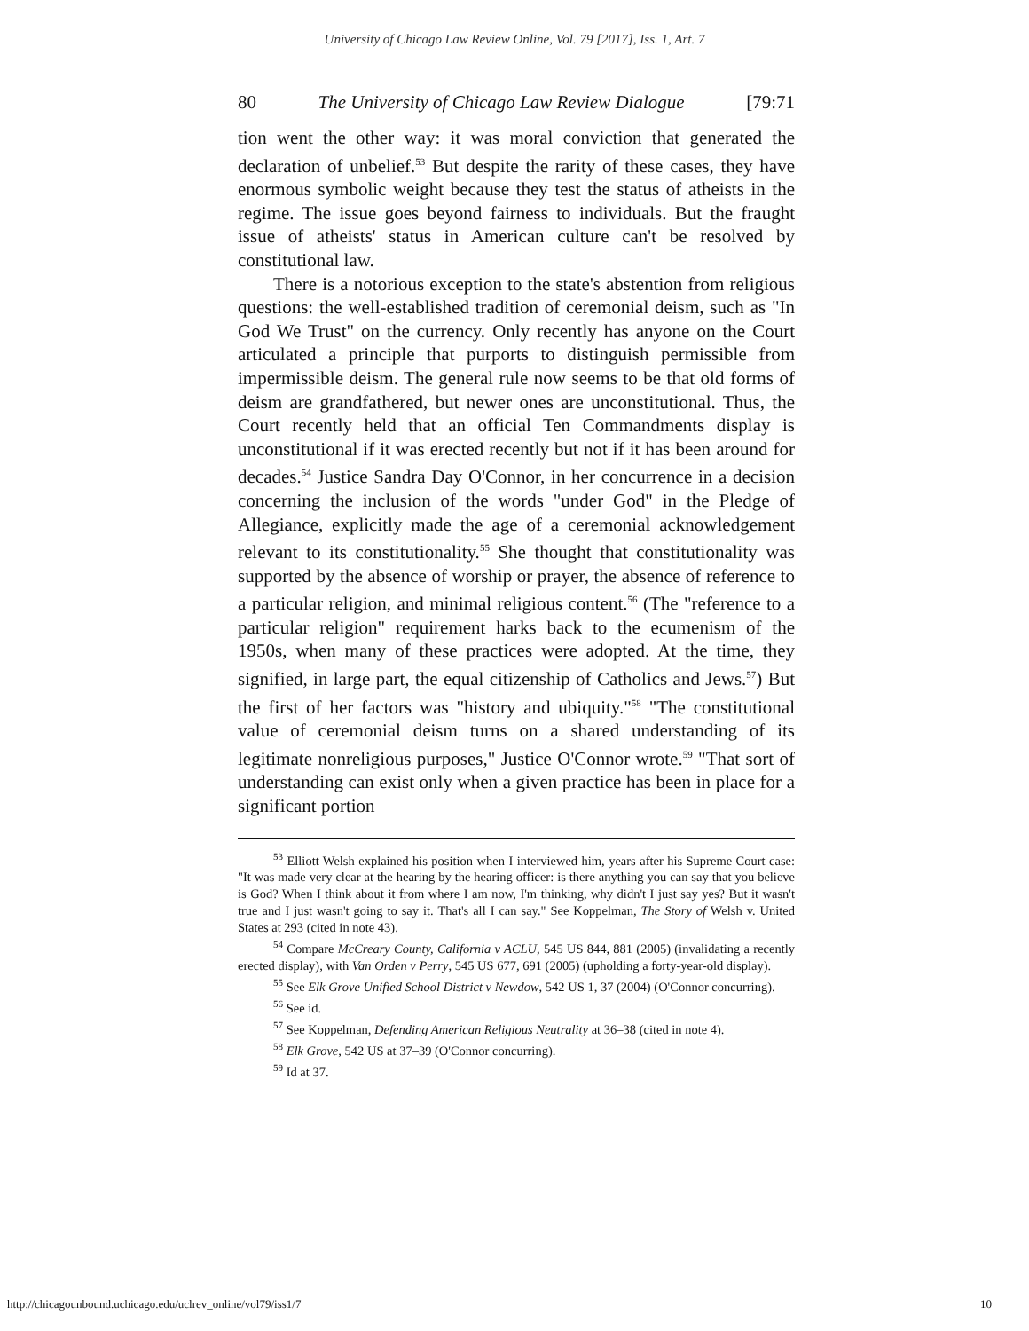University of Chicago Law Review Online, Vol. 79 [2017], Iss. 1, Art. 7
80 The University of Chicago Law Review Dialogue [79:71
tion went the other way: it was moral conviction that generated the declaration of unbelief.<sup>53</sup> But despite the rarity of these cases, they have enormous symbolic weight because they test the status of atheists in the regime. The issue goes beyond fairness to individuals. But the fraught issue of atheists' status in American culture can't be resolved by constitutional law.
There is a notorious exception to the state's abstention from religious questions: the well-established tradition of ceremonial deism, such as "In God We Trust" on the currency. Only recently has anyone on the Court articulated a principle that purports to distinguish permissible from impermissible deism. The general rule now seems to be that old forms of deism are grandfathered, but newer ones are unconstitutional. Thus, the Court recently held that an official Ten Commandments display is unconstitutional if it was erected recently but not if it has been around for decades.<sup>54</sup> Justice Sandra Day O'Connor, in her concurrence in a decision concerning the inclusion of the words "under God" in the Pledge of Allegiance, explicitly made the age of a ceremonial acknowledgement relevant to its constitutionality.<sup>55</sup> She thought that constitutionality was supported by the absence of worship or prayer, the absence of reference to a particular religion, and minimal religious content.<sup>56</sup> (The "reference to a particular religion" requirement harks back to the ecumenism of the 1950s, when many of these practices were adopted. At the time, they signified, in large part, the equal citizenship of Catholics and Jews.<sup>57</sup>) But the first of her factors was "history and ubiquity."<sup>58</sup> "The constitutional value of ceremonial deism turns on a shared understanding of its legitimate nonreligious purposes," Justice O'Connor wrote.<sup>59</sup> "That sort of understanding can exist only when a given practice has been in place for a significant portion
<sup>53</sup> Elliott Welsh explained his position when I interviewed him, years after his Supreme Court case: "It was made very clear at the hearing by the hearing officer: is there anything you can say that you believe is God? When I think about it from where I am now, I'm thinking, why didn't I just say yes? But it wasn't true and I just wasn't going to say it. That's all I can say." See Koppelman, The Story of Welsh v. United States at 293 (cited in note 43).
<sup>54</sup> Compare McCreary County, California v ACLU, 545 US 844, 881 (2005) (invalidating a recently erected display), with Van Orden v Perry, 545 US 677, 691 (2005) (upholding a forty-year-old display).
<sup>55</sup> See Elk Grove Unified School District v Newdow, 542 US 1, 37 (2004) (O'Connor concurring).
<sup>56</sup> See id.
<sup>57</sup> See Koppelman, Defending American Religious Neutrality at 36–38 (cited in note 4).
<sup>58</sup> Elk Grove, 542 US at 37–39 (O'Connor concurring).
<sup>59</sup> Id at 37.
http://chicagounbound.uchicago.edu/uclrev_online/vol79/iss1/7 10